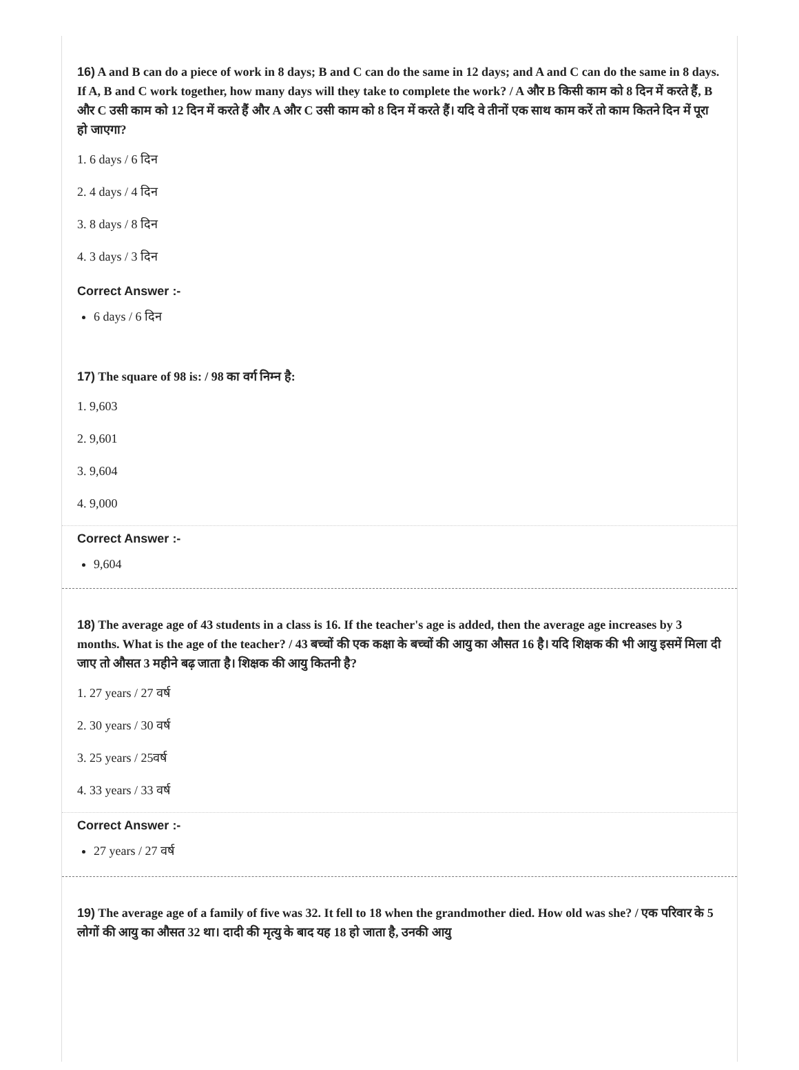16) A and B can do a piece of work in 8 days; B and C can do the same in 12 days; and A and C can do the same in 8 days. If A, B and C work together, how many days will they take to complete the work? / A और B किसी काम को 8 दिन में करते हैं, B और C उसी काम को 12 दिन में करते हैं और A और C उसी काम को 8 दिन में करते हैं। यदि वे तीनों एक साथ काम करें तो काम कितने दिन में पूरा हो जाएगा?
1. 6 days / 6 दिन
2. 4 days / 4 दिन
3. 8 days / 8 दिन
4. 3 days / 3 दिन
Correct Answer :-
6 days / 6 दिन
17) The square of 98 is: / 98 का वर्ग निम्न है:
1. 9,603
2. 9,601
3. 9,604
4. 9,000
Correct Answer :-
9,604
18) The average age of 43 students in a class is 16. If the teacher's age is added, then the average age increases by 3 months. What is the age of the teacher? / 43 बच्चों की एक कक्षा के बच्चों की आयु का औसत 16 है। यदि शिक्षक की भी आयु इसमें मिला दी जाए तो औसत 3 महीने बढ़ जाता है। शिक्षक की आयु कितनी है?
1. 27 years / 27 वर्ष
2. 30 years / 30 वर्ष
3. 25 years / 25वर्ष
4. 33 years / 33 वर्ष
Correct Answer :-
27 years / 27 वर्ष
19) The average age of a family of five was 32. It fell to 18 when the grandmother died. How old was she? / एक परिवार के 5 लोगों की आयु का औसत 32 था। दादी की मृत्यु के बाद यह 18 हो जाता है, उनकी आयु